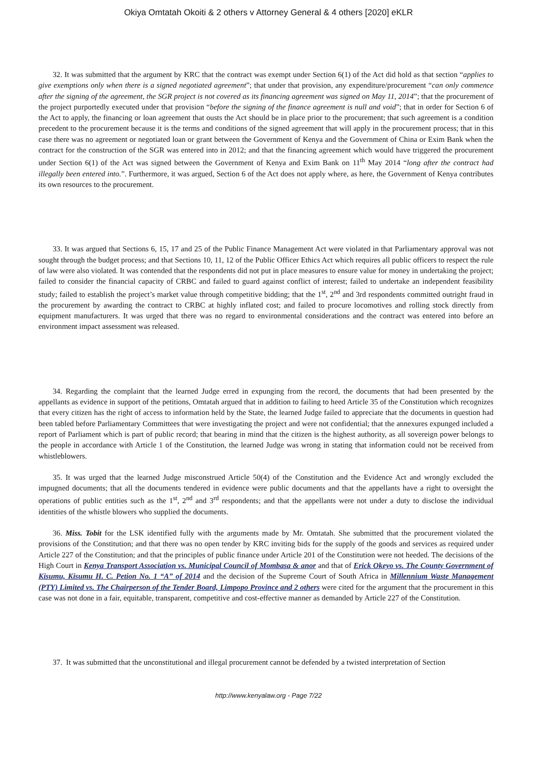Okiya Omtatah Okoiti & 2 others v Attorney General & 4 others [2020] eKLR
32. It was submitted that the argument by KRC that the contract was exempt under Section 6(1) of the Act did hold as that section “applies to give exemptions only when there is a signed negotiated agreement”; that under that provision, any expenditure/procurement “can only commence after the signing of the agreement, the SGR project is not covered as its financing agreement was signed on May 11, 2014”; that the procurement of the project purportedly executed under that provision “before the signing of the finance agreement is null and void”; that in order for Section 6 of the Act to apply, the financing or loan agreement that ousts the Act should be in place prior to the procurement; that such agreement is a condition precedent to the procurement because it is the terms and conditions of the signed agreement that will apply in the procurement process; that in this case there was no agreement or negotiated loan or grant between the Government of Kenya and the Government of China or Exim Bank when the contract for the construction of the SGR was entered into in 2012; and that the financing agreement which would have triggered the procurement under Section 6(1) of the Act was signed between the Government of Kenya and Exim Bank on 11<sup>th</sup> May 2014 “long after the contract had illegally been entered into.”. Furthermore, it was argued, Section 6 of the Act does not apply where, as here, the Government of Kenya contributes its own resources to the procurement.
33. It was argued that Sections 6, 15, 17 and 25 of the Public Finance Management Act were violated in that Parliamentary approval was not sought through the budget process; and that Sections 10, 11, 12 of the Public Officer Ethics Act which requires all public officers to respect the rule of law were also violated. It was contended that the respondents did not put in place measures to ensure value for money in undertaking the project; failed to consider the financial capacity of CRBC and failed to guard against conflict of interest; failed to undertake an independent feasibility study; failed to establish the project’s market value through competitive bidding; that the 1<sup>st</sup>, 2<sup>nd</sup> and 3rd respondents committed outright fraud in the procurement by awarding the contract to CRBC at highly inflated cost; and failed to procure locomotives and rolling stock directly from equipment manufacturers. It was urged that there was no regard to environmental considerations and the contract was entered into before an environment impact assessment was released.
34. Regarding the complaint that the learned Judge erred in expunging from the record, the documents that had been presented by the appellants as evidence in support of the petitions, Omtatah argued that in addition to failing to heed Article 35 of the Constitution which recognizes that every citizen has the right of access to information held by the State, the learned Judge failed to appreciate that the documents in question had been tabled before Parliamentary Committees that were investigating the project and were not confidential; that the annexures expunged included a report of Parliament which is part of public record; that bearing in mind that the citizen is the highest authority, as all sovereign power belongs to the people in accordance with Article 1 of the Constitution, the learned Judge was wrong in stating that information could not be received from whistleblowers.
35. It was urged that the learned Judge misconstrued Article 50(4) of the Constitution and the Evidence Act and wrongly excluded the impugned documents; that all the documents tendered in evidence were public documents and that the appellants have a right to oversight the operations of public entities such as the 1<sup>st</sup>, 2<sup>nd</sup> and 3<sup>rd</sup> respondents; and that the appellants were not under a duty to disclose the individual identities of the whistle blowers who supplied the documents.
36. Miss. Tobit for the LSK identified fully with the arguments made by Mr. Omtatah. She submitted that the procurement violated the provisions of the Constitution; and that there was no open tender by KRC inviting bids for the supply of the goods and services as required under Article 227 of the Constitution; and that the principles of public finance under Article 201 of the Constitution were not heeded. The decisions of the High Court in Kenya Transport Association vs. Municipal Council of Mombasa & anor and that of Erick Okeyo vs. The County Government of Kisumu, Kisumu H. C. Petion No. 1 “A” of 2014 and the decision of the Supreme Court of South Africa in Millennium Waste Management (PTY) Limited vs. The Chairperson of the Tender Board, Limpopo Province and 2 others were cited for the argument that the procurement in this case was not done in a fair, equitable, transparent, competitive and cost-effective manner as demanded by Article 227 of the Constitution.
37. It was submitted that the unconstitutional and illegal procurement cannot be defended by a twisted interpretation of Section
http://www.kenyalaw.org - Page 7/22